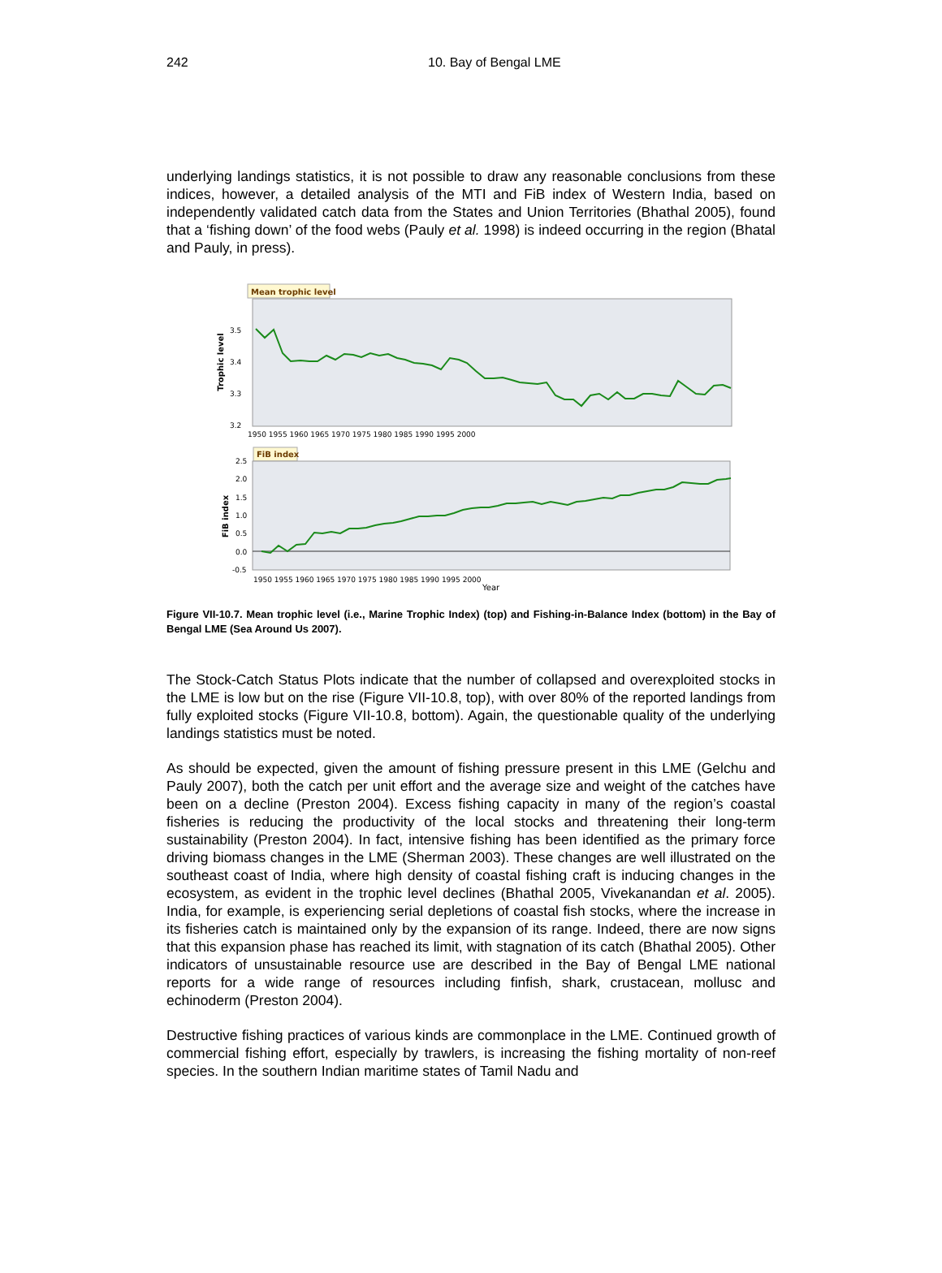242 10. Bay of Bengal LME
underlying landings statistics, it is not possible to draw any reasonable conclusions from these indices, however, a detailed analysis of the MTI and FiB index of Western India, based on independently validated catch data from the States and Union Territories (Bhathal 2005), found that a ‘fishing down’ of the food webs (Pauly et al. 1998) is indeed occurring in the region (Bhatal and Pauly, in press).
Mean trophic level
Trophic level
3.5
3.4
3.3
3.2
1950 1955 1960 1965 1970 1975 1980 1985 1990 1995 2000
FiB index
FiB index
2.5
2.0
1.5
1.0
0.5
0.0
-0.5
1950 1955 1960 1965 1970 1975 1980 1985 1990 1995 2000
Year
Figure VII-10.7. Mean trophic level (i.e., Marine Trophic Index) (top) and Fishing-in-Balance Index (bottom) in the Bay of Bengal LME (Sea Around Us 2007).
The Stock-Catch Status Plots indicate that the number of collapsed and overexploited stocks in the LME is low but on the rise (Figure VII-10.8, top), with over 80% of the reported landings from fully exploited stocks (Figure VII-10.8, bottom). Again, the questionable quality of the underlying landings statistics must be noted.
As should be expected, given the amount of fishing pressure present in this LME (Gelchu and Pauly 2007), both the catch per unit effort and the average size and weight of the catches have been on a decline (Preston 2004). Excess fishing capacity in many of the region’s coastal fisheries is reducing the productivity of the local stocks and threatening their long-term sustainability (Preston 2004). In fact, intensive fishing has been identified as the primary force driving biomass changes in the LME (Sherman 2003). These changes are well illustrated on the southeast coast of India, where high density of coastal fishing craft is inducing changes in the ecosystem, as evident in the trophic level declines (Bhathal 2005, Vivekanandan et al. 2005). India, for example, is experiencing serial depletions of coastal fish stocks, where the increase in its fisheries catch is maintained only by the expansion of its range. Indeed, there are now signs that this expansion phase has reached its limit, with stagnation of its catch (Bhathal 2005). Other indicators of unsustainable resource use are described in the Bay of Bengal LME national reports for a wide range of resources including finfish, shark, crustacean, mollusc and echinoderm (Preston 2004).
Destructive fishing practices of various kinds are commonplace in the LME. Continued growth of commercial fishing effort, especially by trawlers, is increasing the fishing mortality of non-reef species. In the southern Indian maritime states of Tamil Nadu and